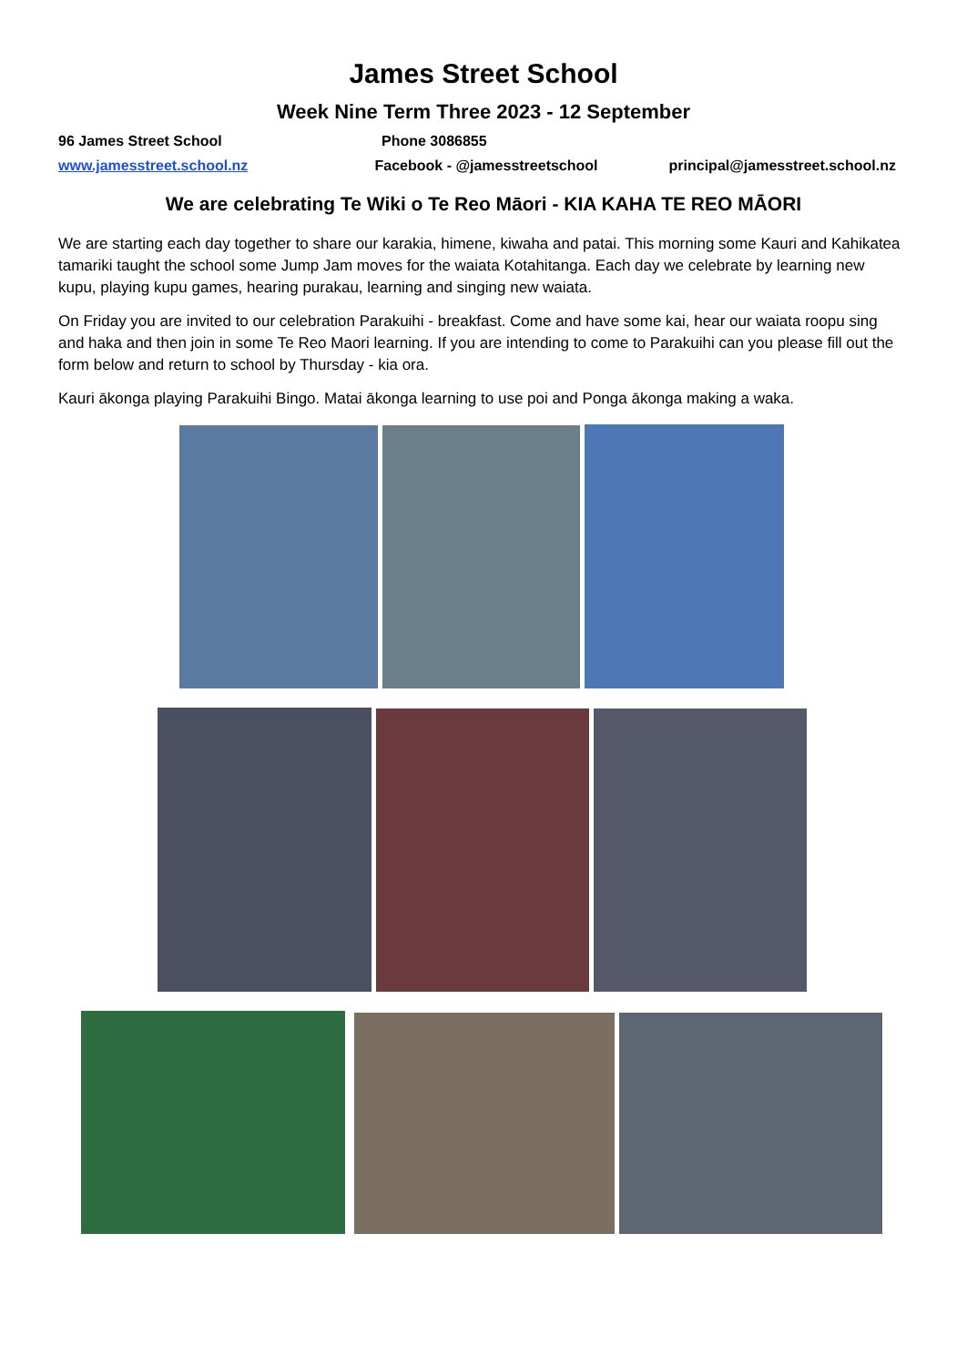James Street School
Week Nine Term Three 2023 - 12 September
96 James Street School Phone 3086855
www.jamesstreet.school.nz Facebook - @jamesstreetschool principal@jamesstreet.school.nz
We are celebrating Te Wiki o Te Reo Māori - KIA KAHA TE REO MĀORI
We are starting each day together to share our karakia, himene, kiwaha and patai. This morning some Kauri and Kahikatea tamariki taught the school some Jump Jam moves for the waiata Kotahitanga. Each day we celebrate by learning new kupu, playing kupu games, hearing purakau, learning and singing new waiata.
On Friday you are invited to our celebration Parakuihi - breakfast. Come and have some kai, hear our waiata roopu sing and haka and then join in some Te Reo Maori learning. If you are intending to come to Parakuihi can you please fill out the form below and return to school by Thursday - kia ora.
Kauri ākonga playing Parakuihi Bingo. Matai ākonga learning to use poi and Ponga ākonga making a waka.